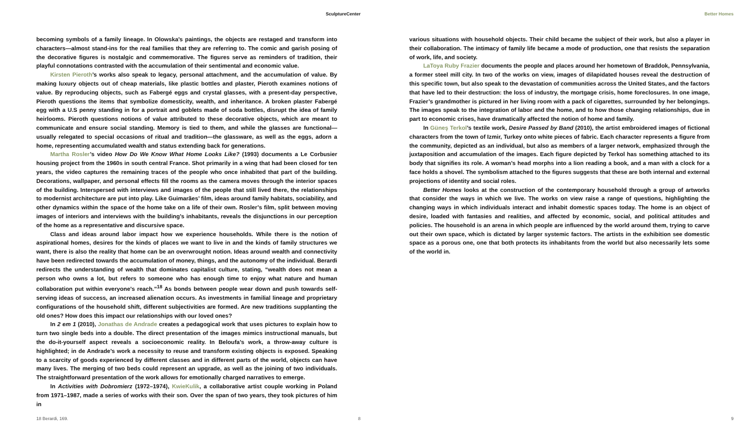SculptureCenter
becoming symbols of a family lineage. In Olowska’s paintings, the objects are restaged and transform into characters—almost stand-ins for the real families that they are referring to. The comic and garish posing of the decorative figures is nostalgic and commemorative. The figures serve as reminders of tradition, their playful connotations contrasted with the accumulation of their sentimental and economic value.
Kirsten Pieroth’s works also speak to legacy, personal attachment, and the accumulation of value. By making luxury objects out of cheap materials, like plastic bottles and plaster, Pieroth examines notions of value. By reproducing objects, such as Fabergé eggs and crystal glasses, with a present-day perspective, Pieroth questions the items that symbolize domesticity, wealth, and inheritance. A broken plaster Fabergé egg with a U.S penny standing in for a portrait and goblets made of soda bottles, disrupt the idea of family heirlooms. Pieroth questions notions of value attributed to these decorative objects, which are meant to communicate and ensure social standing. Memory is tied to them, and while the glasses are functional—usually relegated to special occasions of ritual and tradition—the glassware, as well as the eggs, adorn a home, representing accumulated wealth and status extending back for generations.
Martha Rosler’s video How Do We Know What Home Looks Like? (1993) documents a Le Corbusier housing project from the 1960s in south central France. Shot primarily in a wing that had been closed for ten years, the video captures the remaining traces of the people who once inhabited that part of the building. Decorations, wallpaper, and personal effects fill the rooms as the camera moves through the interior spaces of the building. Interspersed with interviews and images of the people that still lived there, the relationships to modernist architecture are put into play. Like Guimarães’ film, ideas around family habitats, sociability, and other dynamics within the space of the home take on a life of their own. Rosler’s film, split between moving images of interiors and interviews with the building’s inhabitants, reveals the disjunctions in our perception of the home as a representative and discursive space.
Class and ideas around labor impact how we experience households. While there is the notion of aspirational homes, desires for the kinds of places we want to live in and the kinds of family structures we want, there is also the reality that home can be an overwrought notion. Ideas around wealth and connectivity have been redirected towards the accumulation of money, things, and the autonomy of the individual. Berardi redirects the understanding of wealth that dominates capitalist culture, stating, “wealth does not mean a person who owns a lot, but refers to someone who has enough time to enjoy what nature and human collaboration put within everyone’s reach.”<sup>18</sup> As bonds between people wear down and push towards self-serving ideas of success, an increased alienation occurs. As investments in familial lineage and proprietary configurations of the household shift, different subjectivities are formed. Are new traditions supplanting the old ones? How does this impact our relationships with our loved ones?
In 2 em 1 (2010), Jonathas de Andrade creates a pedagogical work that uses pictures to explain how to turn two single beds into a double. The direct presentation of the images mimics instructional manuals, but the do-it-yourself aspect reveals a socioeconomic reality. In Beloufa’s work, a throw-away culture is highlighted; in de Andrade’s work a necessity to reuse and transform existing objects is exposed. Speaking to a scarcity of goods experienced by different classes and in different parts of the world, objects can have many lives. The merging of two beds could represent an upgrade, as well as the joining of two individuals. The straightforward presentation of the work allows for emotionally charged narratives to emerge.
In Activities with Dobromierz (1972–1974), KwieKulik, a collaborative artist couple working in Poland from 1971–1987, made a series of works with their son. Over the span of two years, they took pictures of him in
18 Berardi, 169. 8
Better Homes
various situations with household objects. Their child became the subject of their work, but also a player in their collaboration. The intimacy of family life became a mode of production, one that resists the separation of work, life, and society.
LaToya Ruby Frazier documents the people and places around her hometown of Braddok, Pennsylvania, a former steel mill city. In two of the works on view, images of dilapidated houses reveal the destruction of this specific town, but also speak to the devastation of communities across the United States, and the factors that have led to their destruction: the loss of industry, the mortgage crisis, home foreclosures. In one image, Frazier’s grandmother is pictured in her living room with a pack of cigarettes, surrounded by her belongings. The images speak to the integration of labor and the home, and to how those changing relationships, due in part to economic crises, have dramatically affected the notion of home and family.
In Güneş Terkol’s textile work, Desire Passed by Band (2010), the artist embroidered images of fictional characters from the town of Izmir, Turkey onto white pieces of fabric. Each character represents a figure from the community, depicted as an individual, but also as members of a larger network, emphasized through the juxtaposition and accumulation of the images. Each figure depicted by Terkol has something attached to its body that signifies its role. A woman’s head morphs into a lion reading a book, and a man with a clock for a face holds a shovel. The symbolism attached to the figures suggests that these are both internal and external projections of identity and social roles.
Better Homes looks at the construction of the contemporary household through a group of artworks that consider the ways in which we live. The works on view raise a range of questions, highlighting the changing ways in which individuals interact and inhabit domestic spaces today. The home is an object of desire, loaded with fantasies and realities, and affected by economic, social, and political attitudes and policies. The household is an arena in which people are influenced by the world around them, trying to carve out their own space, which is dictated by larger systemic factors. The artists in the exhibition see domestic space as a porous one, one that both protects its inhabitants from the world but also necessarily lets some of the world in.
9